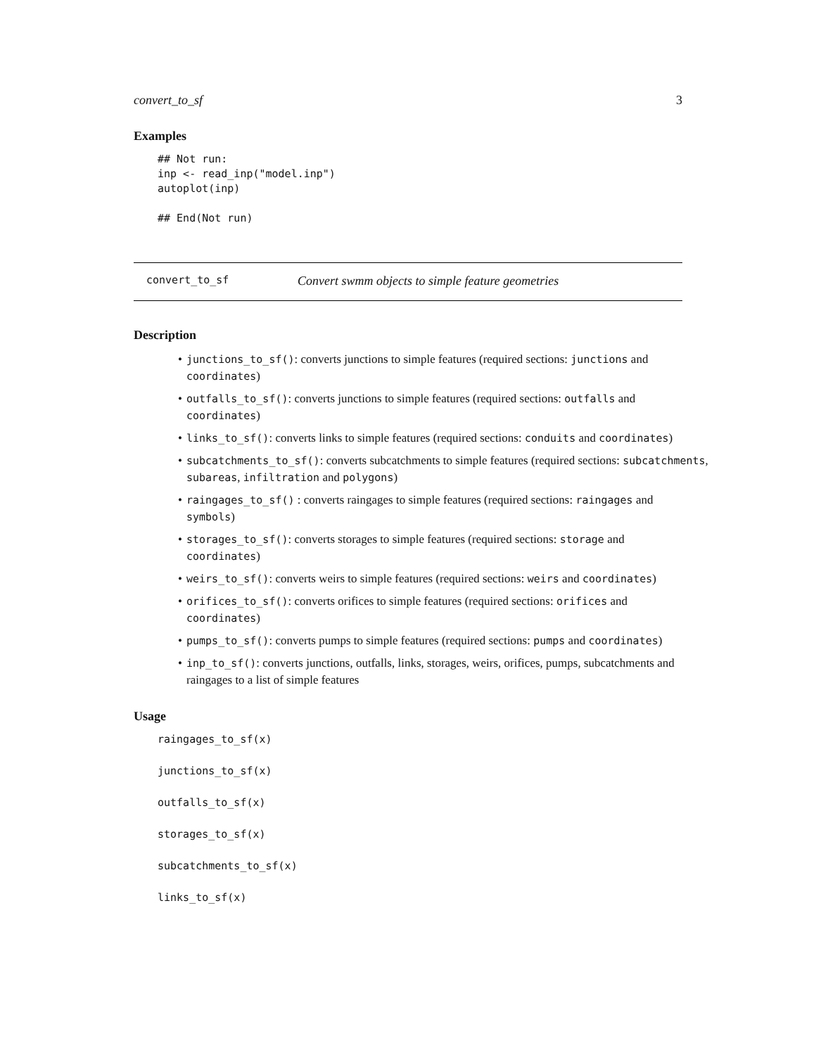convert_to_sf 3
Examples
## Not run:
inp <- read_inp("model.inp")
autoplot(inp)

## End(Not run)
convert_to_sf Convert swmm objects to simple feature geometries
Description
• junctions_to_sf(): converts junctions to simple features (required sections: junctions and coordinates)
• outfalls_to_sf(): converts junctions to simple features (required sections: outfalls and coordinates)
• links_to_sf(): converts links to simple features (required sections: conduits and coordinates)
• subcatchments_to_sf(): converts subcatchments to simple features (required sections: subcatchments, subareas, infiltration and polygons)
• raingages_to_sf() : converts raingages to simple features (required sections: raingages and symbols)
• storages_to_sf(): converts storages to simple features (required sections: storage and coordinates)
• weirs_to_sf(): converts weirs to simple features (required sections: weirs and coordinates)
• orifices_to_sf(): converts orifices to simple features (required sections: orifices and coordinates)
• pumps_to_sf(): converts pumps to simple features (required sections: pumps and coordinates)
• inp_to_sf(): converts junctions, outfalls, links, storages, weirs, orifices, pumps, subcatchments and raingages to a list of simple features
Usage
raingages_to_sf(x)
junctions_to_sf(x)
outfalls_to_sf(x)
storages_to_sf(x)
subcatchments_to_sf(x)
links_to_sf(x)